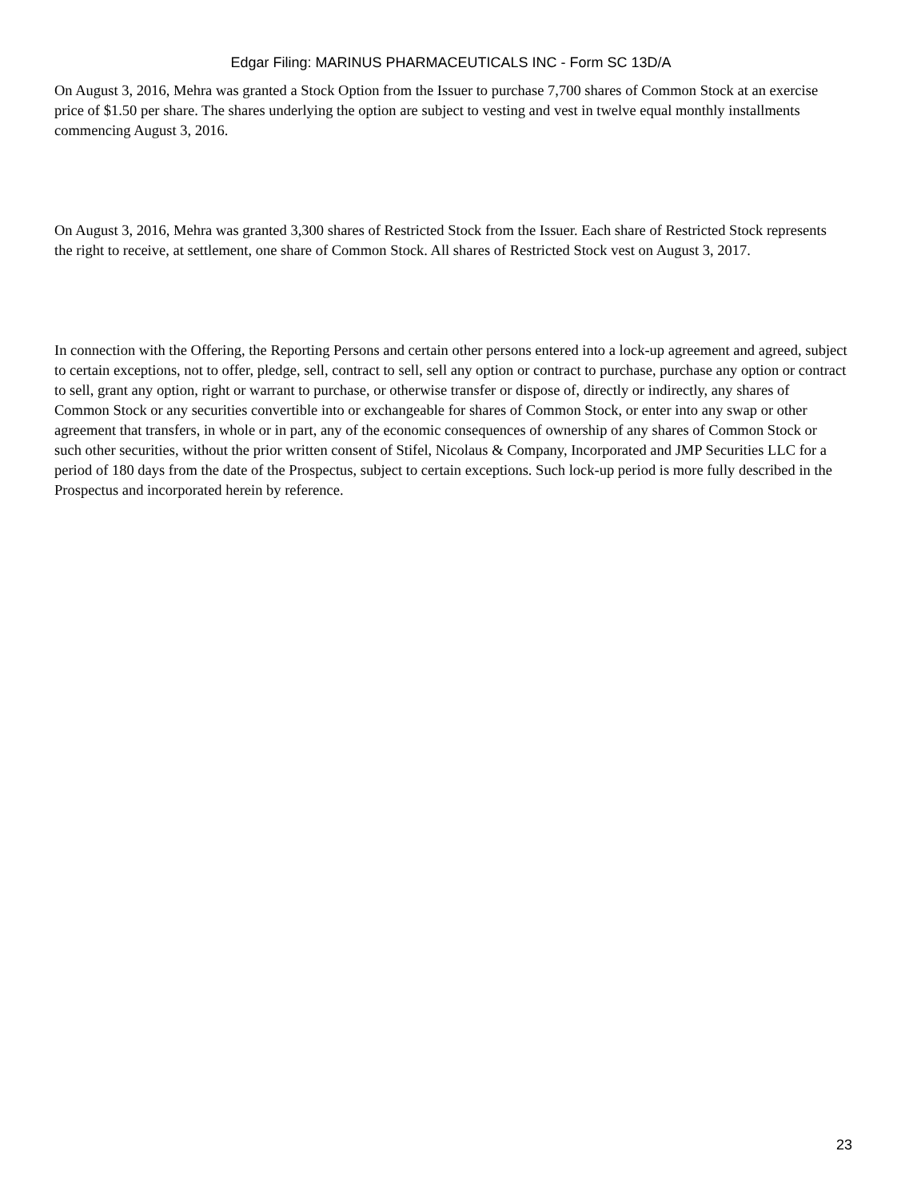Edgar Filing: MARINUS PHARMACEUTICALS INC - Form SC 13D/A
On August 3, 2016, Mehra was granted a Stock Option from the Issuer to purchase 7,700 shares of Common Stock at an exercise price of $1.50 per share. The shares underlying the option are subject to vesting and vest in twelve equal monthly installments commencing August 3, 2016.
On August 3, 2016, Mehra was granted 3,300 shares of Restricted Stock from the Issuer. Each share of Restricted Stock represents the right to receive, at settlement, one share of Common Stock. All shares of Restricted Stock vest on August 3, 2017.
In connection with the Offering, the Reporting Persons and certain other persons entered into a lock-up agreement and agreed, subject to certain exceptions, not to offer, pledge, sell, contract to sell, sell any option or contract to purchase, purchase any option or contract to sell, grant any option, right or warrant to purchase, or otherwise transfer or dispose of, directly or indirectly, any shares of Common Stock or any securities convertible into or exchangeable for shares of Common Stock, or enter into any swap or other agreement that transfers, in whole or in part, any of the economic consequences of ownership of any shares of Common Stock or such other securities, without the prior written consent of Stifel, Nicolaus & Company, Incorporated and JMP Securities LLC for a period of 180 days from the date of the Prospectus, subject to certain exceptions. Such lock-up period is more fully described in the Prospectus and incorporated herein by reference.
23